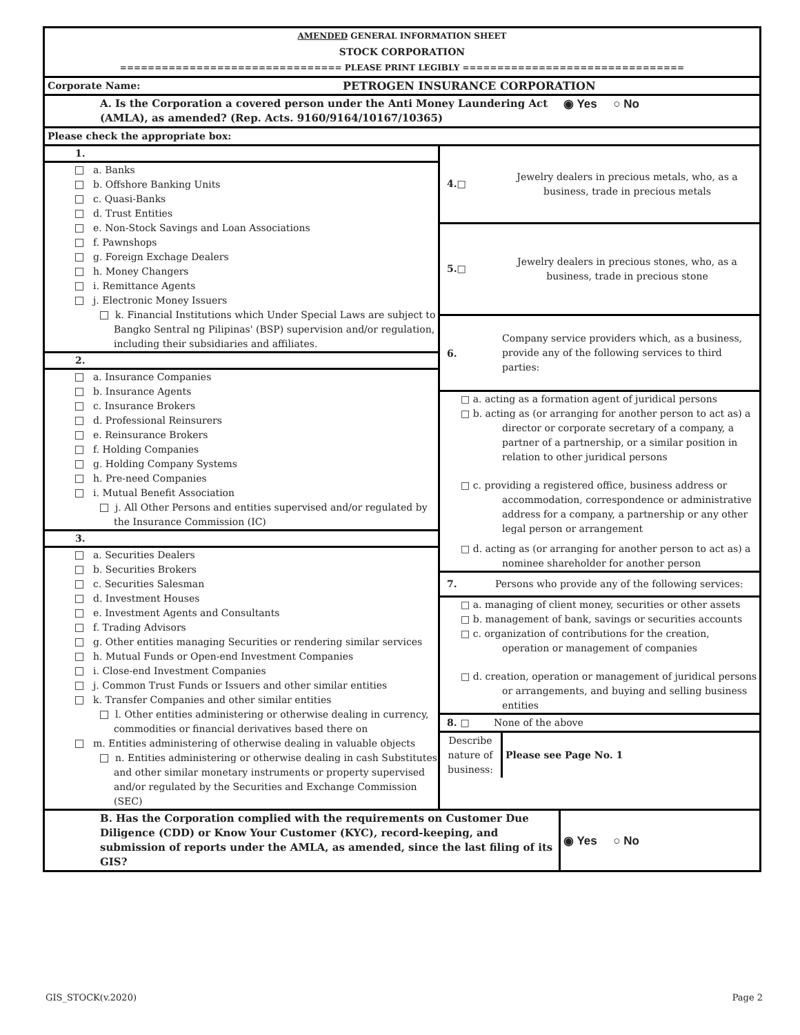| AMENDED GENERAL INFORMATION SHEET |
| STOCK CORPORATION |
| ================================ PLEASE PRINT LEGIBLY ================================ |
| Corporate Name: | PETROGEN INSURANCE CORPORATION |
| A. Is the Corporation a covered person under the Anti Money Laundering Act (AMLA), as amended? (Rep. Acts. 9160/9164/10167/10365) | ◉ Yes ○ No |
| Please check the appropriate box: | |
| 1. a. Banks b. Offshore Banking Units c. Quasi-Banks d. Trust Entities e. Non-Stock Savings and Loan Associations f. Pawnshops g. Foreign Exchage Dealers h. Money Changers i. Remittance Agents j. Electronic Money Issuers k. Financial Institutions which Under Special Laws are subject to Bangko Sentral ng Pilipinas' (BSP) supervision and/or regulation, including their subsidiaries and affiliates. 2. a. Insurance Companies b. Insurance Agents c. Insurance Brokers d. Professional Reinsurers e. Reinsurance Brokers f. Holding Companies g. Holding Company Systems h. Pre-need Companies i. Mutual Benefit Association j. All Other Persons and entities supervised and/or regulated by the Insurance Commission (IC) 3. a. Securities Dealers b. Securities Brokers c. Securities Salesman d. Investment Houses e. Investment Agents and Consultants f. Trading Advisors g. Other entities managing Securities or rendering similar services h. Mutual Funds or Open-end Investment Companies i. Close-end Investment Companies j. Common Trust Funds or Issuers and other similar entities k. Transfer Companies and other similar entities l. Other entities administering or otherwise dealing in currency, commodities or financial derivatives based there on m. Entities administering of otherwise dealing in valuable objects n. Entities administering or otherwise dealing in cash Substitutes and other similar monetary instruments or property supervised and/or regulated by the Securities and Exchange Commission (SEC) | / 4.□ / Jewelry dealers in precious metals, who, as a business, trade in precious metals / / 5.□ / Jewelry dealers in precious stones, who, as a business, trade in precious stone / / 6. / Company service providers which, as a business, provide any of the following services to third parties: / □ a. acting as a formation agent of juridical persons □ b. acting as (or arranging for another person to act as) a director or corporate secretary of a company, a partner of a partnership, or a similar position in relation to other juridical persons □ c. providing a registered office, business address or accommodation, correspondence or administrative address for a company, a partnership or any other legal person or arrangement □ d. acting as (or arranging for another person to act as) a nominee shareholder for another person / 7. / Persons who provide any of the following services: / □ a. managing of client money, securities or other assets □ b. management of bank, savings or securities accounts □ c. organization of contributions for the creation, operation or management of companies □ d. creation, operation or management of juridical persons or arrangements, and buying and selling business entities / 8. □ / None of the above / / Describe nature of business: / Please see Page No. 1 / |
| B. Has the Corporation complied with the requirements on Customer Due Diligence (CDD) or Know Your Customer (KYC), record-keeping, and submission of reports under the AMLA, as amended, since the last filing of its GIS? | ◉ Yes ○ No |
GIS_STOCK(v.2020) Page 2